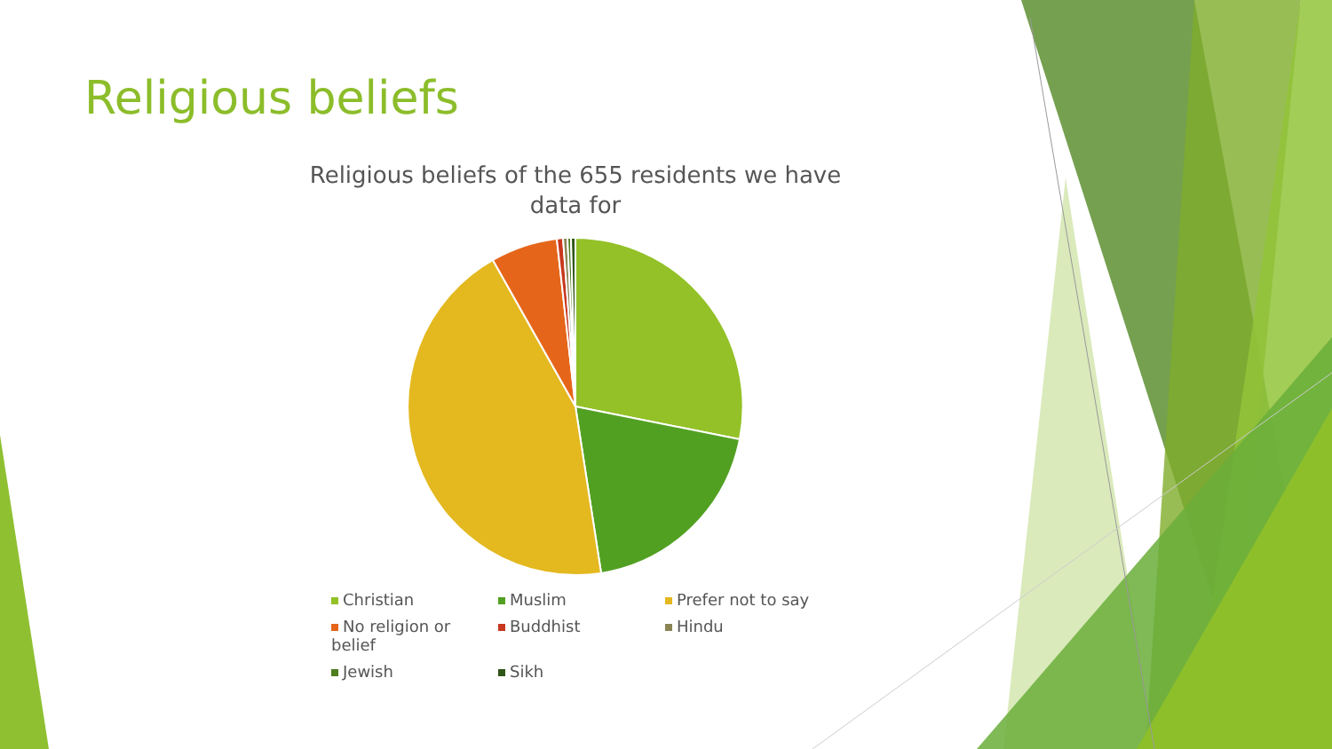Religious beliefs
Religious beliefs of the 655 residents we have data for
Christian
Muslim
Prefer not to say
No religion or belief
Buddhist
Hindu
Jewish
Sikh